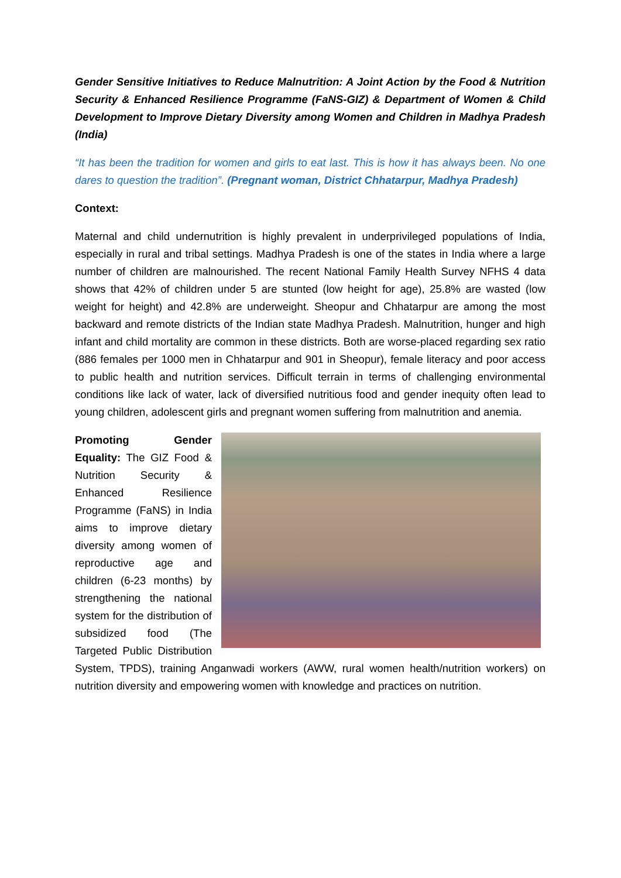Gender Sensitive Initiatives to Reduce Malnutrition: A Joint Action by the Food & Nutrition Security & Enhanced Resilience Programme (FaNS-GIZ) & Department of Women & Child Development to Improve Dietary Diversity among Women and Children in Madhya Pradesh (India)
“It has been the tradition for women and girls to eat last. This is how it has always been. No one dares to question the tradition”. (Pregnant woman, District Chhatarpur, Madhya Pradesh)
Context:
Maternal and child undernutrition is highly prevalent in underprivileged populations of India, especially in rural and tribal settings. Madhya Pradesh is one of the states in India where a large number of children are malnourished. The recent National Family Health Survey NFHS 4 data shows that 42% of children under 5 are stunted (low height for age), 25.8% are wasted (low weight for height) and 42.8% are underweight. Sheopur and Chhatarpur are among the most backward and remote districts of the Indian state Madhya Pradesh. Malnutrition, hunger and high infant and child mortality are common in these districts. Both are worse-placed regarding sex ratio (886 females per 1000 men in Chhatarpur and 901 in Sheopur), female literacy and poor access to public health and nutrition services. Difficult terrain in terms of challenging environmental conditions like lack of water, lack of diversified nutritious food and gender inequity often lead to young children, adolescent girls and pregnant women suffering from malnutrition and anemia.
Promoting Gender Equality: The GIZ Food & Nutrition Security & Enhanced Resilience Programme (FaNS) in India aims to improve dietary diversity among women of reproductive age and children (6-23 months) by strengthening the national system for the distribution of subsidized food (The Targeted Public Distribution System, TPDS), training Anganwadi workers (AWW, rural women health/nutrition workers) on nutrition diversity and empowering women with knowledge and practices on nutrition.